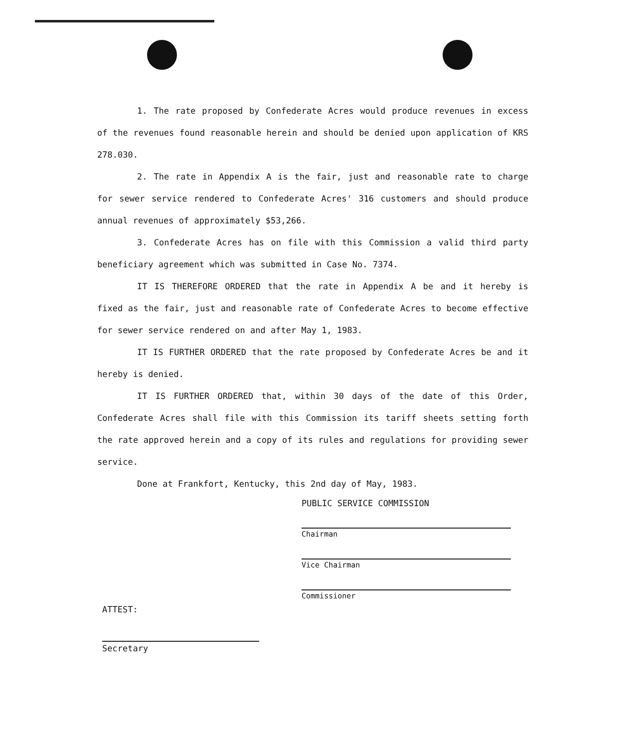1. The rate proposed by Confederate Acres would produce revenues in excess of the revenues found reasonable herein and should be denied upon application of KRS 278.030.
2. The rate in Appendix A is the fair, just and reasonable rate to charge for sewer service rendered to Confederate Acres' 316 customers and should produce annual revenues of approximately $53,266.
3. Confederate Acres has on file with this Commission a valid third party beneficiary agreement which was submitted in Case No. 7374.
IT IS THEREFORE ORDERED that the rate in Appendix A be and it hereby is fixed as the fair, just and reasonable rate of Confederate Acres to become effective for sewer service rendered on and after May 1, 1983.
IT IS FURTHER ORDERED that the rate proposed by Confederate Acres be and it hereby is denied.
IT IS FURTHER ORDERED that, within 30 days of the date of this Order, Confederate Acres shall file with this Commission its tariff sheets setting forth the rate approved herein and a copy of its rules and regulations for providing sewer service.
Done at Frankfort, Kentucky, this 2nd day of May, 1983.
PUBLIC SERVICE COMMISSION
Chairman
Vice Chairman
Commissioner
ATTEST:
Secretary